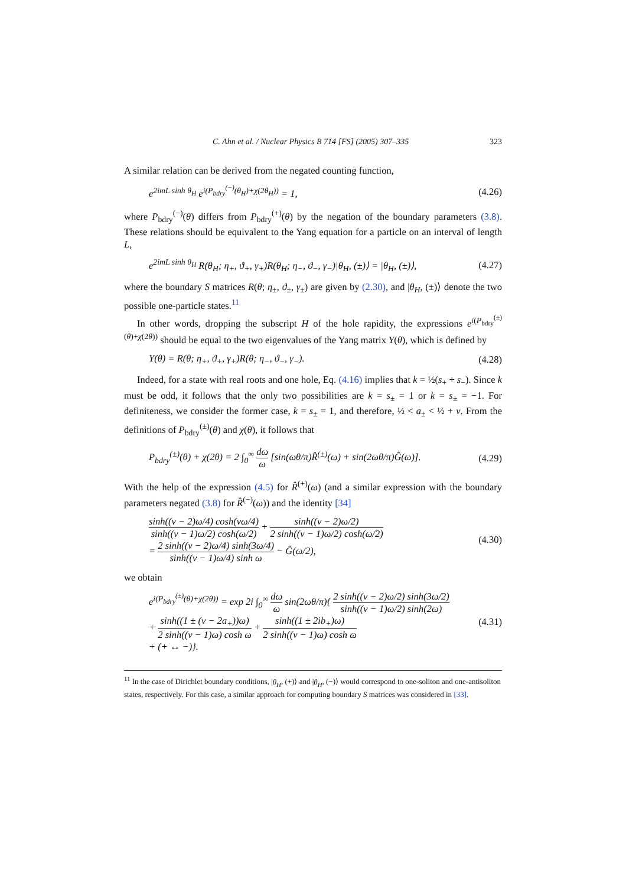C. Ahn et al. / Nuclear Physics B 714 [FS] (2005) 307–335 323
A similar relation can be derived from the negated counting function,
e<sup>2imL sinh θ<sub>H</sub></sup> e<sup>i(P<sub>bdry</sub><sup>(−)</sup>(θ<sub>H</sub>)+χ(2θ<sub>H</sub>))</sup> = 1, (4.26)
where P<sub>bdry</sub><sup>(−)</sup>(θ) differs from P<sub>bdry</sub><sup>(+)</sup>(θ) by the negation of the boundary parameters (3.8). These relations should be equivalent to the Yang equation for a particle on an interval of length L,
e<sup>2imL sinh θ<sub>H</sub></sup> R(θ<sub>H</sub>; η<sub>+</sub>, ϑ<sub>+</sub>, γ<sub>+</sub>)R(θ<sub>H</sub>; η<sub>−</sub>, ϑ<sub>−</sub>, γ<sub>−</sub>)|θ<sub>H</sub>, (±)⟩ = |θ<sub>H</sub>, (±)⟩, (4.27)
where the boundary S matrices R(θ; η<sub>±</sub>, ϑ<sub>±</sub>, γ<sub>±</sub>) are given by (2.30), and |θ<sub>H</sub>, (±)⟩ denote the two possible one-particle states.<sup>11</sup>
In other words, dropping the subscript H of the hole rapidity, the expressions e<sup>i(P<sub>bdry</sub><sup>(±)</sup>(θ)+χ(2θ))</sup> should be equal to the two eigenvalues of the Yang matrix Y(θ), which is defined by
Y(θ) = R(θ; η<sub>+</sub>, ϑ<sub>+</sub>, γ<sub>+</sub>)R(θ; η<sub>−</sub>, ϑ<sub>−</sub>, γ<sub>−</sub>). (4.28)
Indeed, for a state with real roots and one hole, Eq. (4.16) implies that k = ½(s<sub>+</sub> + s<sub>−</sub>). Since k must be odd, it follows that the only two possibilities are k = s<sub>±</sub> = 1 or k = s<sub>±</sub> = −1. For definiteness, we consider the former case, k = s<sub>±</sub> = 1, and therefore, ½ < a<sub>±</sub> < ½ + ν. From the definitions of P<sub>bdry</sub><sup>(±)</sup>(θ) and χ(θ), it follows that
P<sub>bdry</sub><sup>(±)</sup>(θ) + χ(2θ) = 2 ∫<sub>0</sub><sup>∞</sup> dω ω [sin(ωθ/π)R̂<sup>(±)</sup>(ω) + sin(2ωθ/π)Ĝ(ω)]. (4.29)
With the help of the expression (4.5) for R̂<sup>(+)</sup>(ω) (and a similar expression with the boundary parameters negated (3.8) for R̂<sup>(−)</sup>(ω)) and the identity [34]
sinh((ν − 2)ω/4) cosh(νω/4) sinh((ν − 1)ω/2) cosh(ω/2) + sinh((ν − 2)ω/2) 2 sinh((ν − 1)ω/2) cosh(ω/2)
= 2 sinh((ν − 2)ω/4) sinh(3ω/4) sinh((ν − 1)ω/4) sinh ω − Ĝ(ω/2), (4.30)
we obtain
e<sup>i(P<sub>bdry</sub><sup>(±)</sup>(θ)+χ(2θ))</sup> = exp 2i ∫<sub>0</sub><sup>∞</sup> dω ω sin(2ωθ/π){ 2 sinh((ν − 2)ω/2) sinh(3ω/2) sinh((ν − 1)ω/2) sinh(2ω)
+ sinh((1 ± (ν − 2a<sub>+</sub>))ω) 2 sinh((ν − 1)ω) cosh ω + sinh((1 ± 2ib<sub>+</sub>)ω) 2 sinh((ν − 1)ω) cosh ω
+ (+ ↔ −)}. (4.31)
<sup>11</sup> In the case of Dirichlet boundary conditions, |θ<sub>H</sub>, (+)⟩ and |θ<sub>H</sub>, (−)⟩ would correspond to one-soliton and one-antisoliton states, respectively. For this case, a similar approach for computing boundary S matrices was considered in [33].